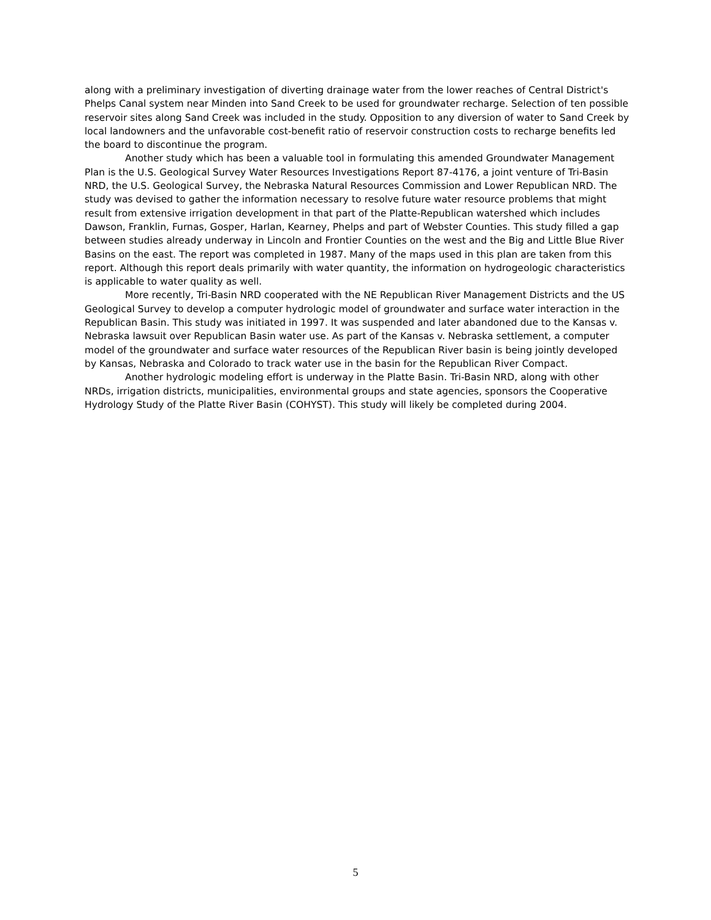along with a preliminary investigation of diverting drainage water from the lower reaches of Central District's Phelps Canal system near Minden into Sand Creek to be used for groundwater recharge. Selection of ten possible reservoir sites along Sand Creek was included in the study. Opposition to any diversion of water to Sand Creek by local landowners and the unfavorable cost-benefit ratio of reservoir construction costs to recharge benefits led the board to discontinue the program.
Another study which has been a valuable tool in formulating this amended Groundwater Management Plan is the U.S. Geological Survey Water Resources Investigations Report 87-4176, a joint venture of Tri-Basin NRD, the U.S. Geological Survey, the Nebraska Natural Resources Commission and Lower Republican NRD. The study was devised to gather the information necessary to resolve future water resource problems that might result from extensive irrigation development in that part of the Platte-Republican watershed which includes Dawson, Franklin, Furnas, Gosper, Harlan, Kearney, Phelps and part of Webster Counties. This study filled a gap between studies already underway in Lincoln and Frontier Counties on the west and the Big and Little Blue River Basins on the east. The report was completed in 1987. Many of the maps used in this plan are taken from this report. Although this report deals primarily with water quantity, the information on hydrogeologic characteristics is applicable to water quality as well.
More recently, Tri-Basin NRD cooperated with the NE Republican River Management Districts and the US Geological Survey to develop a computer hydrologic model of groundwater and surface water interaction in the Republican Basin. This study was initiated in 1997. It was suspended and later abandoned due to the Kansas v. Nebraska lawsuit over Republican Basin water use. As part of the Kansas v. Nebraska settlement, a computer model of the groundwater and surface water resources of the Republican River basin is being jointly developed by Kansas, Nebraska and Colorado to track water use in the basin for the Republican River Compact.
Another hydrologic modeling effort is underway in the Platte Basin. Tri-Basin NRD, along with other NRDs, irrigation districts, municipalities, environmental groups and state agencies, sponsors the Cooperative Hydrology Study of the Platte River Basin (COHYST). This study will likely be completed during 2004.
5